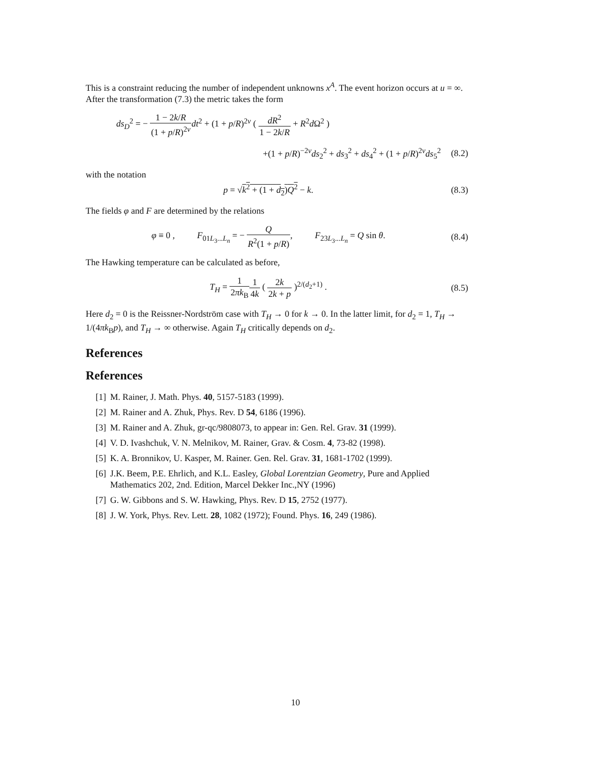This is a constraint reducing the number of independent unknowns x<sup>A</sup>. The event horizon occurs at u = ∞. After the transformation (7.3) the metric takes the form
ds<sub>D</sub><sup>2</sup> = − 1 − 2k/R (1 + p/R)<sup>2ν</sup> dt<sup>2</sup> + (1 + p/R)<sup>2ν</sup> ( dR<sup>2</sup> 1 − 2k/R + R<sup>2</sup>d Ω<sup>2</sup> )
+(1 + p/R)<sup>−2ν</sup>ds<sub>2</sub><sup>2</sup> + ds<sub>3</sub><sup>2</sup> + ds<sub>4</sub><sup>2</sup> + (1 + p/R)<sup>2ν</sup>ds<sub>5</sub><sup>2</sup>
(8.2)
with the notation
p = √k<sup>2</sup> + (1 + d<sub>2</sub>)Q<sup>2</sup> − k. (8.3)
The fields φ and F are determined by the relations
φ ≡ 0 , F<sub>01L<sub>3</sub>...L<sub>n</sub></sub> = − Q R<sup>2</sup>(1 + p/R), F<sub>23L<sub>3</sub>...L<sub>n</sub></sub> = Q sin θ.
(8.4)
The Hawking temperature can be calculated as before,
T<sub>H</sub> = 1 2πk<sub>B</sub> 1 4k ( 2k 2k + p )<sup>2/(d<sub>2</sub>+1)</sup> .
(8.5)
Here d<sub>2</sub> = 0 is the Reissner-Nordström case with T<sub>H</sub> → 0 for k → 0. In the latter limit, for d<sub>2</sub> = 1, T<sub>H</sub> → 1/(4πk<sub>B</sub>p), and T<sub>H</sub> → ∞ otherwise. Again T<sub>H</sub> critically depends on d<sub>2</sub>.
References
References
[1] M. Rainer, J. Math. Phys. 40, 5157-5183 (1999).
[2] M. Rainer and A. Zhuk, Phys. Rev. D 54, 6186 (1996).
[3] M. Rainer and A. Zhuk, gr-qc/9808073, to appear in: Gen. Rel. Grav. 31 (1999).
[4] V. D. Ivashchuk, V. N. Melnikov, M. Rainer, Grav. & Cosm. 4, 73-82 (1998).
[5] K. A. Bronnikov, U. Kasper, M. Rainer. Gen. Rel. Grav. 31, 1681-1702 (1999).
[6] J.K. Beem, P.E. Ehrlich, and K.L. Easley, Global Lorentzian Geometry, Pure and Applied Mathematics 202, 2nd. Edition, Marcel Dekker Inc.,NY (1996)
[7] G. W. Gibbons and S. W. Hawking, Phys. Rev. D 15, 2752 (1977).
[8] J. W. York, Phys. Rev. Lett. 28, 1082 (1972); Found. Phys. 16, 249 (1986).
10